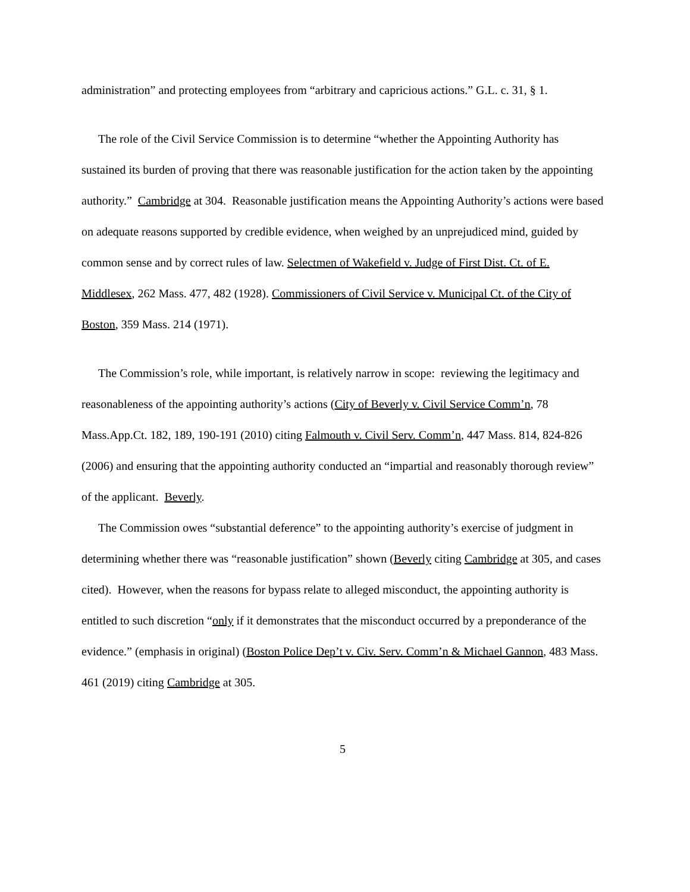administration” and protecting employees from “arbitrary and capricious actions.” G.L. c. 31, § 1.
The role of the Civil Service Commission is to determine “whether the Appointing Authority has sustained its burden of proving that there was reasonable justification for the action taken by the appointing authority.” Cambridge at 304. Reasonable justification means the Appointing Authority’s actions were based on adequate reasons supported by credible evidence, when weighed by an unprejudiced mind, guided by common sense and by correct rules of law. Selectmen of Wakefield v. Judge of First Dist. Ct. of E. Middlesex, 262 Mass. 477, 482 (1928). Commissioners of Civil Service v. Municipal Ct. of the City of Boston, 359 Mass. 214 (1971).
The Commission’s role, while important, is relatively narrow in scope: reviewing the legitimacy and reasonableness of the appointing authority’s actions (City of Beverly v. Civil Service Comm’n, 78 Mass.App.Ct. 182, 189, 190-191 (2010) citing Falmouth v. Civil Serv. Comm’n, 447 Mass. 814, 824-826 (2006) and ensuring that the appointing authority conducted an “impartial and reasonably thorough review” of the applicant. Beverly.
The Commission owes “substantial deference” to the appointing authority’s exercise of judgment in determining whether there was “reasonable justification” shown (Beverly citing Cambridge at 305, and cases cited). However, when the reasons for bypass relate to alleged misconduct, the appointing authority is entitled to such discretion “only if it demonstrates that the misconduct occurred by a preponderance of the evidence.” (emphasis in original) (Boston Police Dep’t v. Civ. Serv. Comm’n & Michael Gannon, 483 Mass. 461 (2019) citing Cambridge at 305.
5